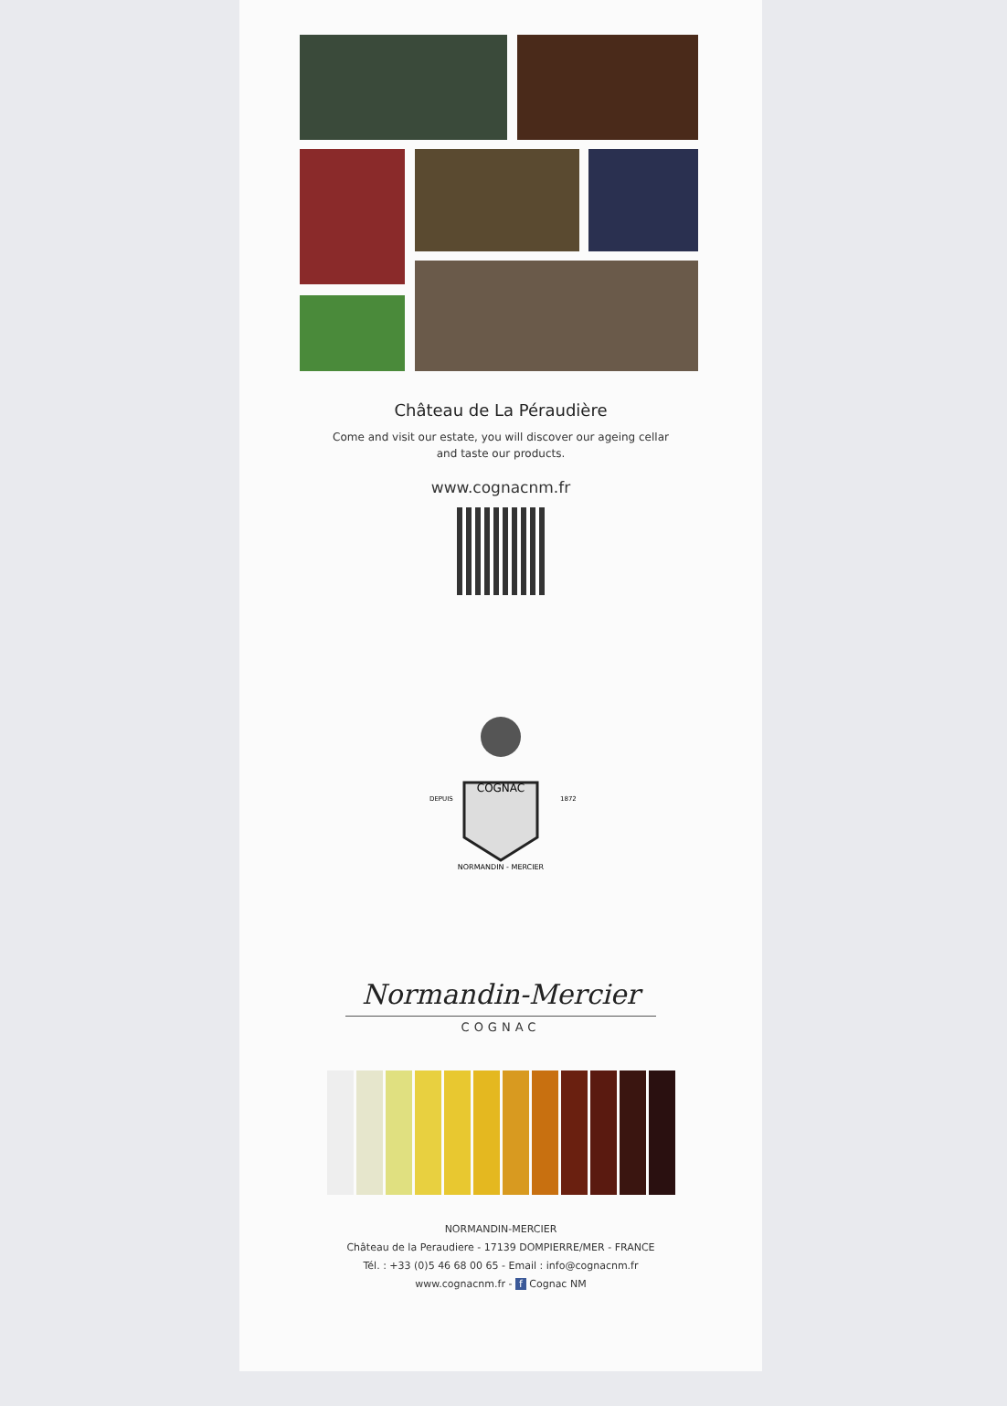Château de La Péraudière
Come and visit our estate, you will discover our ageing cellar
and taste our products.
www.cognacnm.fr
COGNAC
DEPUIS
1872
NORMANDIN - MERCIER
Normandin-Mercier
COGNAC
NORMANDIN-MERCIER
Château de la Peraudiere - 17139 DOMPIERRE/MER - FRANCE
Tél. : +33 (0)5 46 68 00 65 - Email : info@cognacnm.fr
www.cognacnm.fr - f Cognac NM